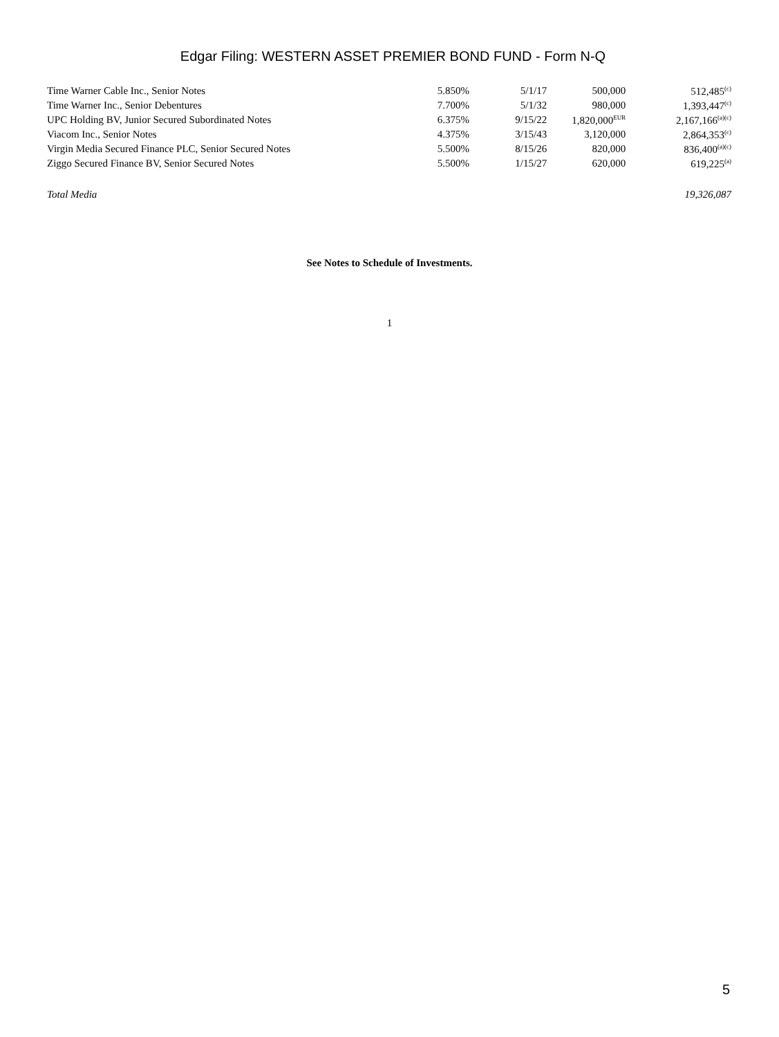Edgar Filing: WESTERN ASSET PREMIER BOND FUND - Form N-Q
| Time Warner Cable Inc., Senior Notes | 5.850% | 5/1/17 | 500,000 | 512,485<sup>(c)</sup> |
| Time Warner Inc., Senior Debentures | 7.700% | 5/1/32 | 980,000 | 1,393,447<sup>(c)</sup> |
| UPC Holding BV, Junior Secured Subordinated Notes | 6.375% | 9/15/22 | 1,820,000<sup>EUR</sup> | 2,167,166<sup>(a)(c)</sup> |
| Viacom Inc., Senior Notes | 4.375% | 3/15/43 | 3,120,000 | 2,864,353<sup>(c)</sup> |
| Virgin Media Secured Finance PLC, Senior Secured Notes | 5.500% | 8/15/26 | 820,000 | 836,400<sup>(a)(c)</sup> |
| Ziggo Secured Finance BV, Senior Secured Notes | 5.500% | 1/15/27 | 620,000 | 619,225<sup>(a)</sup> |
| Total Media | | | | 19,326,087 |
See Notes to Schedule of Investments.
1
5